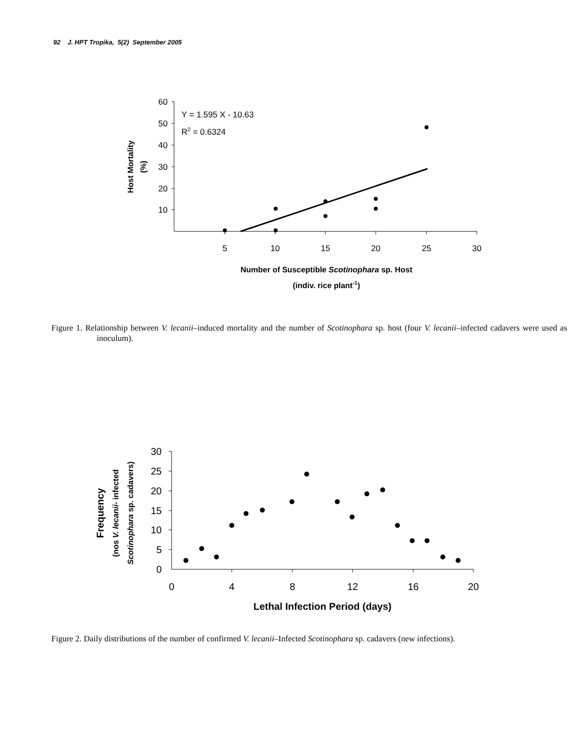92 J. HPT Tropika, 5(2) September 2005
60
50
40
30
20
10
5
10
15
20
25
30
Y = 1.595 X - 10.63
R2 = 0.6324
Host Mortality
(%)
Number of Susceptible Scotinophara sp. Host
(indiv. rice plant-1)
Figure 1. Relationship between V. lecanii–induced mortality and the number of Scotinophara sp. host (four V. lecanii–infected cadavers were used as inoculum).
30
25
20
15
10
5
0
0
4
8
12
16
20
Frequency
(nos V. lecanii- infected
Scotinophara sp. cadavers)
Lethal Infection Period (days)
Figure 2. Daily distributions of the number of confirmed V. lecanii–Infected Scotinophara sp. cadavers (new infections).